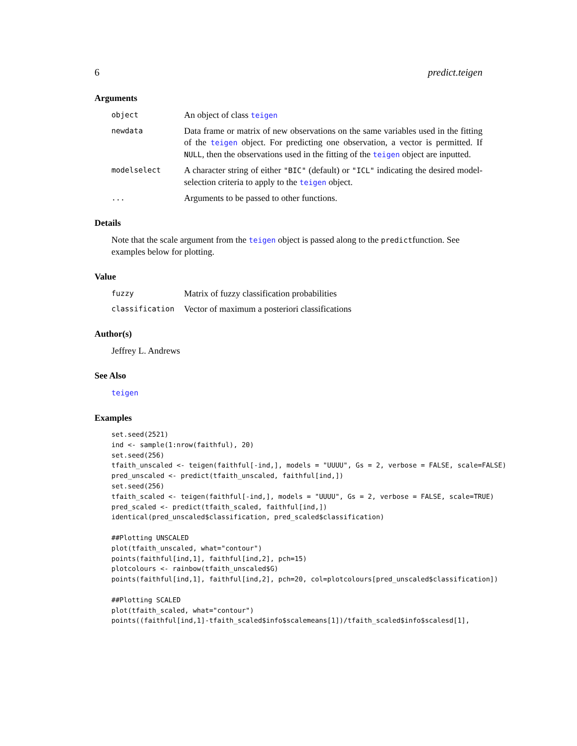6 predict.teigen
Arguments
object
An object of class teigen
newdata
Data frame or matrix of new observations on the same variables used in the fitting of the teigen object. For predicting one observation, a vector is permitted. If NULL, then the observations used in the fitting of the teigen object are inputted.
modelselect
A character string of either "BIC" (default) or "ICL" indicating the desired model-selection criteria to apply to the teigen object.
...
Arguments to be passed to other functions.
Details
Note that the scale argument from the teigen object is passed along to the predictfunction. See examples below for plotting.
Value
fuzzy
Matrix of fuzzy classification probabilities
classification
Vector of maximum a posteriori classifications
Author(s)
Jeffrey L. Andrews
See Also
teigen
Examples
set.seed(2521)
ind <- sample(1:nrow(faithful), 20)
set.seed(256)
tfaith_unscaled <- teigen(faithful[-ind,], models = "UUUU", Gs = 2, verbose = FALSE, scale=FALSE)
pred_unscaled <- predict(tfaith_unscaled, faithful[ind,])
set.seed(256)
tfaith_scaled <- teigen(faithful[-ind,], models = "UUUU", Gs = 2, verbose = FALSE, scale=TRUE)
pred_scaled <- predict(tfaith_scaled, faithful[ind,])
identical(pred_unscaled$classification, pred_scaled$classification)

##Plotting UNSCALED
plot(tfaith_unscaled, what="contour")
points(faithful[ind,1], faithful[ind,2], pch=15)
plotcolours <- rainbow(tfaith_unscaled$G)
points(faithful[ind,1], faithful[ind,2], pch=20, col=plotcolours[pred_unscaled$classification])

##Plotting SCALED
plot(tfaith_scaled, what="contour")
points((faithful[ind,1]-tfaith_scaled$info$scalemeans[1])/tfaith_scaled$info$scalesd[1],